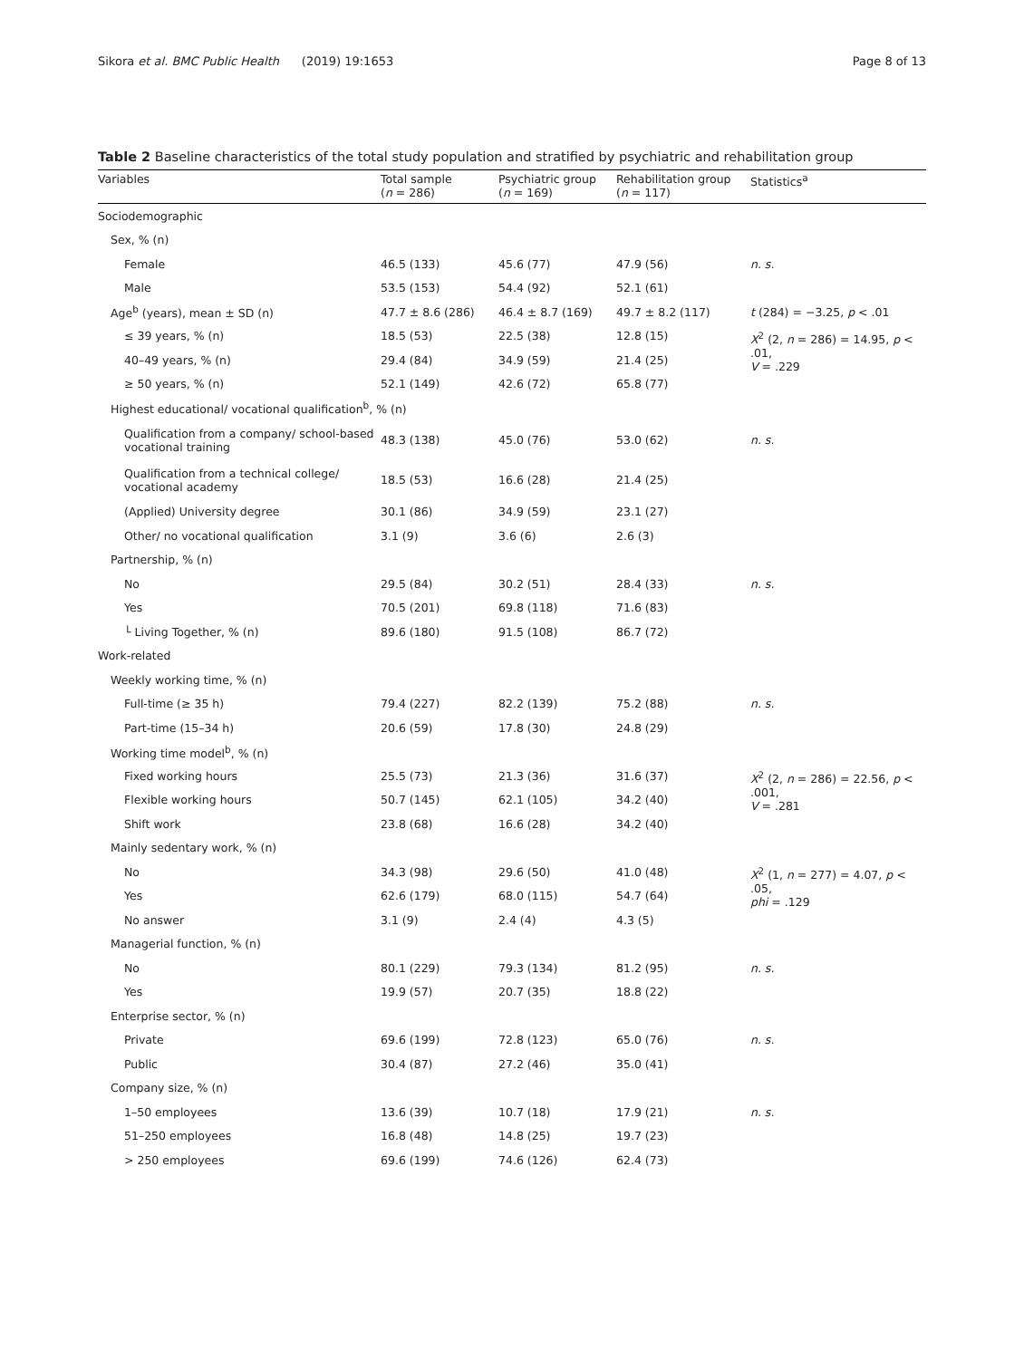Sikora et al. BMC Public Health (2019) 19:1653
Page 8 of 13
Table 2 Baseline characteristics of the total study population and stratified by psychiatric and rehabilitation group
| Variables | Total sample ( n = 286) | Psychiatric group ( n = 169) | Rehabilitation group ( n = 117) | Statistics<sup>a</sup> |
| --- | --- | --- | --- | --- |
| Sociodemographic | | | | |
| Sex, % (n) | | | | |
| Female | 46.5 (133) | 45.6 (77) | 47.9 (56) | n. s. |
| Male | 53.5 (153) | 54.4 (92) | 52.1 (61) | |
| Age<sup>b</sup> (years), mean ± SD (n) | 47.7 ± 8.6 (286) | 46.4 ± 8.7 (169) | 49.7 ± 8.2 (117) | t (284) = −3.25, p < .01 |
| ≤ 39 years, % (n) | 18.5 (53) | 22.5 (38) | 12.8 (15) | X<sup>2</sup> (2, n = 286) = 14.95, p < .01, V = .229 |
| 40–49 years, % (n) | 29.4 (84) | 34.9 (59) | 21.4 (25) | |
| ≥ 50 years, % (n) | 52.1 (149) | 42.6 (72) | 65.8 (77) | |
| Highest educational/ vocational qualification<sup>b</sup>, % (n) | | | | |
| Qualification from a company/ school-based vocational training | 48.3 (138) | 45.0 (76) | 53.0 (62) | n. s. |
| Qualification from a technical college/ vocational academy | 18.5 (53) | 16.6 (28) | 21.4 (25) | |
| (Applied) University degree | 30.1 (86) | 34.9 (59) | 23.1 (27) | |
| Other/ no vocational qualification | 3.1 (9) | 3.6 (6) | 2.6 (3) | |
| Partnership, % (n) | | | | |
| No | 29.5 (84) | 30.2 (51) | 28.4 (33) | n. s. |
| Yes | 70.5 (201) | 69.8 (118) | 71.6 (83) | |
| └ Living Together, % (n) | 89.6 (180) | 91.5 (108) | 86.7 (72) | |
| Work-related | | | | |
| Weekly working time, % (n) | | | | |
| Full-time (≥ 35 h) | 79.4 (227) | 82.2 (139) | 75.2 (88) | n. s. |
| Part-time (15–34 h) | 20.6 (59) | 17.8 (30) | 24.8 (29) | |
| Working time model<sup>b</sup>, % (n) | | | | |
| Fixed working hours | 25.5 (73) | 21.3 (36) | 31.6 (37) | X<sup>2</sup> (2, n = 286) = 22.56, p < .001, V = .281 |
| Flexible working hours | 50.7 (145) | 62.1 (105) | 34.2 (40) | |
| Shift work | 23.8 (68) | 16.6 (28) | 34.2 (40) | |
| Mainly sedentary work, % (n) | | | | |
| No | 34.3 (98) | 29.6 (50) | 41.0 (48) | X<sup>2</sup> (1, n = 277) = 4.07, p < .05, phi = .129 |
| Yes | 62.6 (179) | 68.0 (115) | 54.7 (64) | |
| No answer | 3.1 (9) | 2.4 (4) | 4.3 (5) | |
| Managerial function, % (n) | | | | |
| No | 80.1 (229) | 79.3 (134) | 81.2 (95) | n. s. |
| Yes | 19.9 (57) | 20.7 (35) | 18.8 (22) | |
| Enterprise sector, % (n) | | | | |
| Private | 69.6 (199) | 72.8 (123) | 65.0 (76) | n. s. |
| Public | 30.4 (87) | 27.2 (46) | 35.0 (41) | |
| Company size, % (n) | | | | |
| 1–50 employees | 13.6 (39) | 10.7 (18) | 17.9 (21) | n. s. |
| 51–250 employees | 16.8 (48) | 14.8 (25) | 19.7 (23) | |
| > 250 employees | 69.6 (199) | 74.6 (126) | 62.4 (73) | |